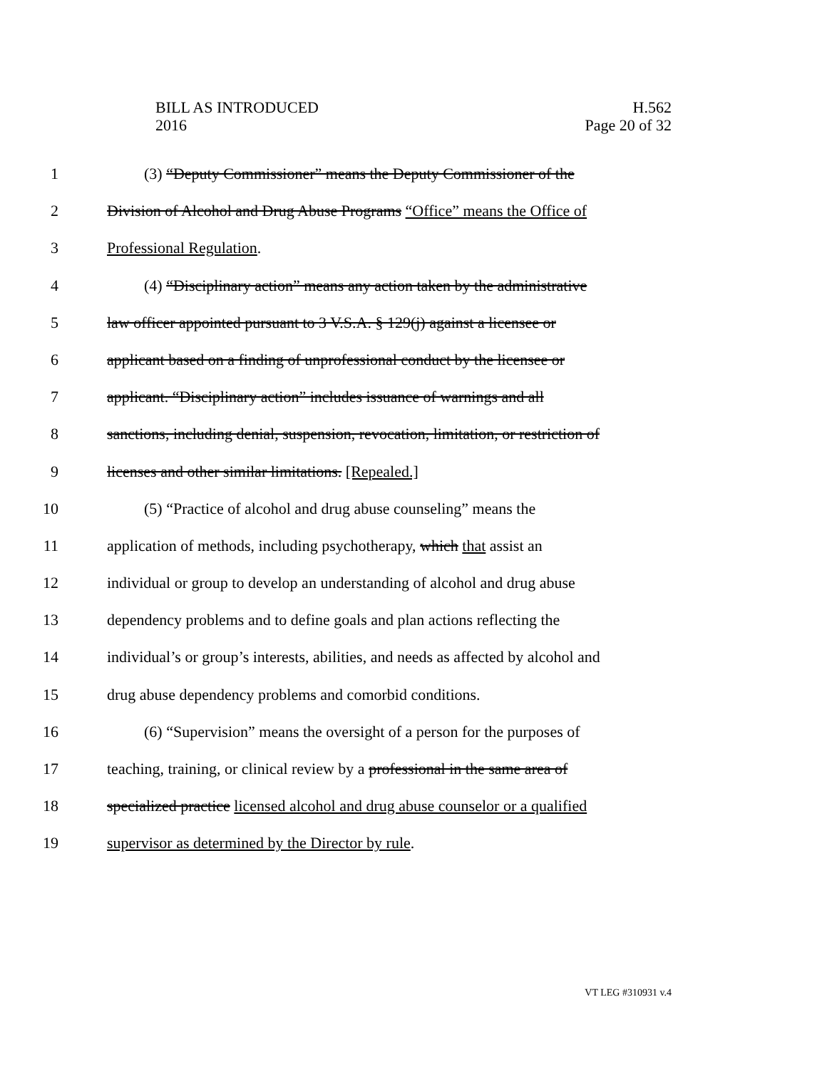BILL AS INTRODUCED
2016
H.562
Page 20 of 32
1 (3) “Deputy Commissioner” means the Deputy Commissioner of the
2 Division of Alcohol and Drug Abuse Programs “Office” means the Office of
3 Professional Regulation.
4 (4) “Disciplinary action” means any action taken by the administrative
5 law officer appointed pursuant to 3 V.S.A. § 129(j) against a licensee or
6 applicant based on a finding of unprofessional conduct by the licensee or
7 applicant. “Disciplinary action” includes issuance of warnings and all
8 sanctions, including denial, suspension, revocation, limitation, or restriction of
9 licenses and other similar limitations. [Repealed.]
10 (5) “Practice of alcohol and drug abuse counseling” means the
11 application of methods, including psychotherapy, which that assist an
12 individual or group to develop an understanding of alcohol and drug abuse
13 dependency problems and to define goals and plan actions reflecting the
14 individual’s or group’s interests, abilities, and needs as affected by alcohol and
15 drug abuse dependency problems and comorbid conditions.
16 (6) “Supervision” means the oversight of a person for the purposes of
17 teaching, training, or clinical review by a professional in the same area of
18 specialized practice licensed alcohol and drug abuse counselor or a qualified
19 supervisor as determined by the Director by rule.
VT LEG #310931 v.4